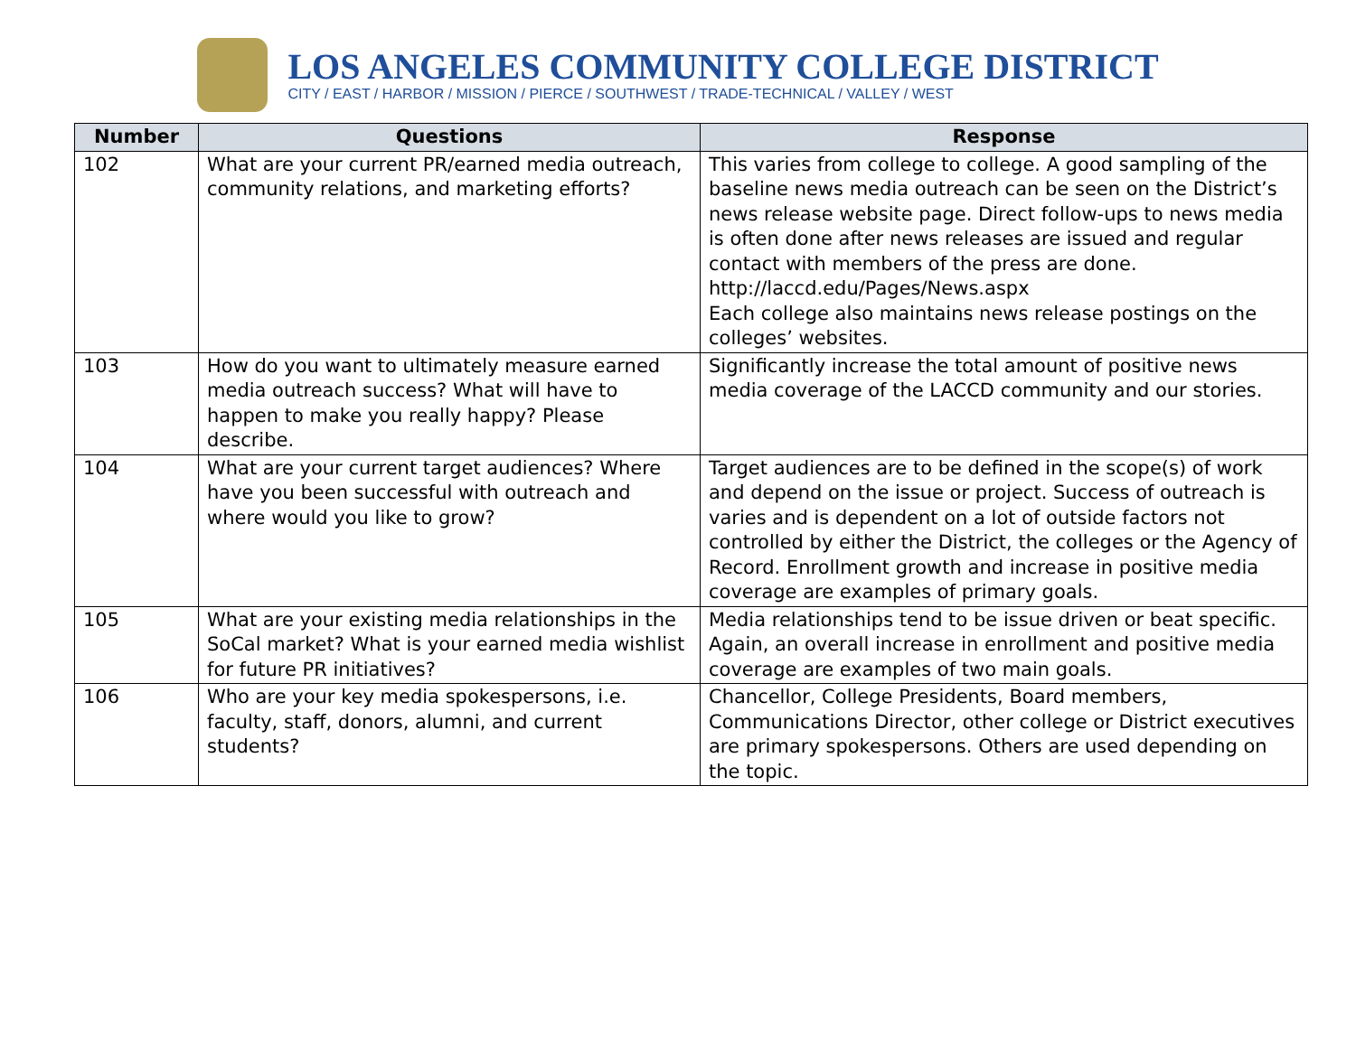LOS ANGELES COMMUNITY COLLEGE DISTRICT
CITY / EAST / HARBOR / MISSION / PIERCE / SOUTHWEST / TRADE-TECHNICAL / VALLEY / WEST
| Number | Questions | Response |
| --- | --- | --- |
| 102 | What are your current PR/earned media outreach, community relations, and marketing efforts? | This varies from college to college. A good sampling of the baseline news media outreach can be seen on the District’s news release website page. Direct follow-ups to news media is often done after news releases are issued and regular contact with members of the press are done. http://laccd.edu/Pages/News.aspx Each college also maintains news release postings on the colleges’ websites. |
| 103 | How do you want to ultimately measure earned media outreach success? What will have to happen to make you really happy? Please describe. | Significantly increase the total amount of positive news media coverage of the LACCD community and our stories. |
| 104 | What are your current target audiences? Where have you been successful with outreach and where would you like to grow? | Target audiences are to be defined in the scope(s) of work and depend on the issue or project. Success of outreach is varies and is dependent on a lot of outside factors not controlled by either the District, the colleges or the Agency of Record. Enrollment growth and increase in positive media coverage are examples of primary goals. |
| 105 | What are your existing media relationships in the SoCal market? What is your earned media wishlist for future PR initiatives? | Media relationships tend to be issue driven or beat specific. Again, an overall increase in enrollment and positive media coverage are examples of two main goals. |
| 106 | Who are your key media spokespersons, i.e. faculty, staff, donors, alumni, and current students? | Chancellor, College Presidents, Board members, Communications Director, other college or District executives are primary spokespersons. Others are used depending on the topic. |